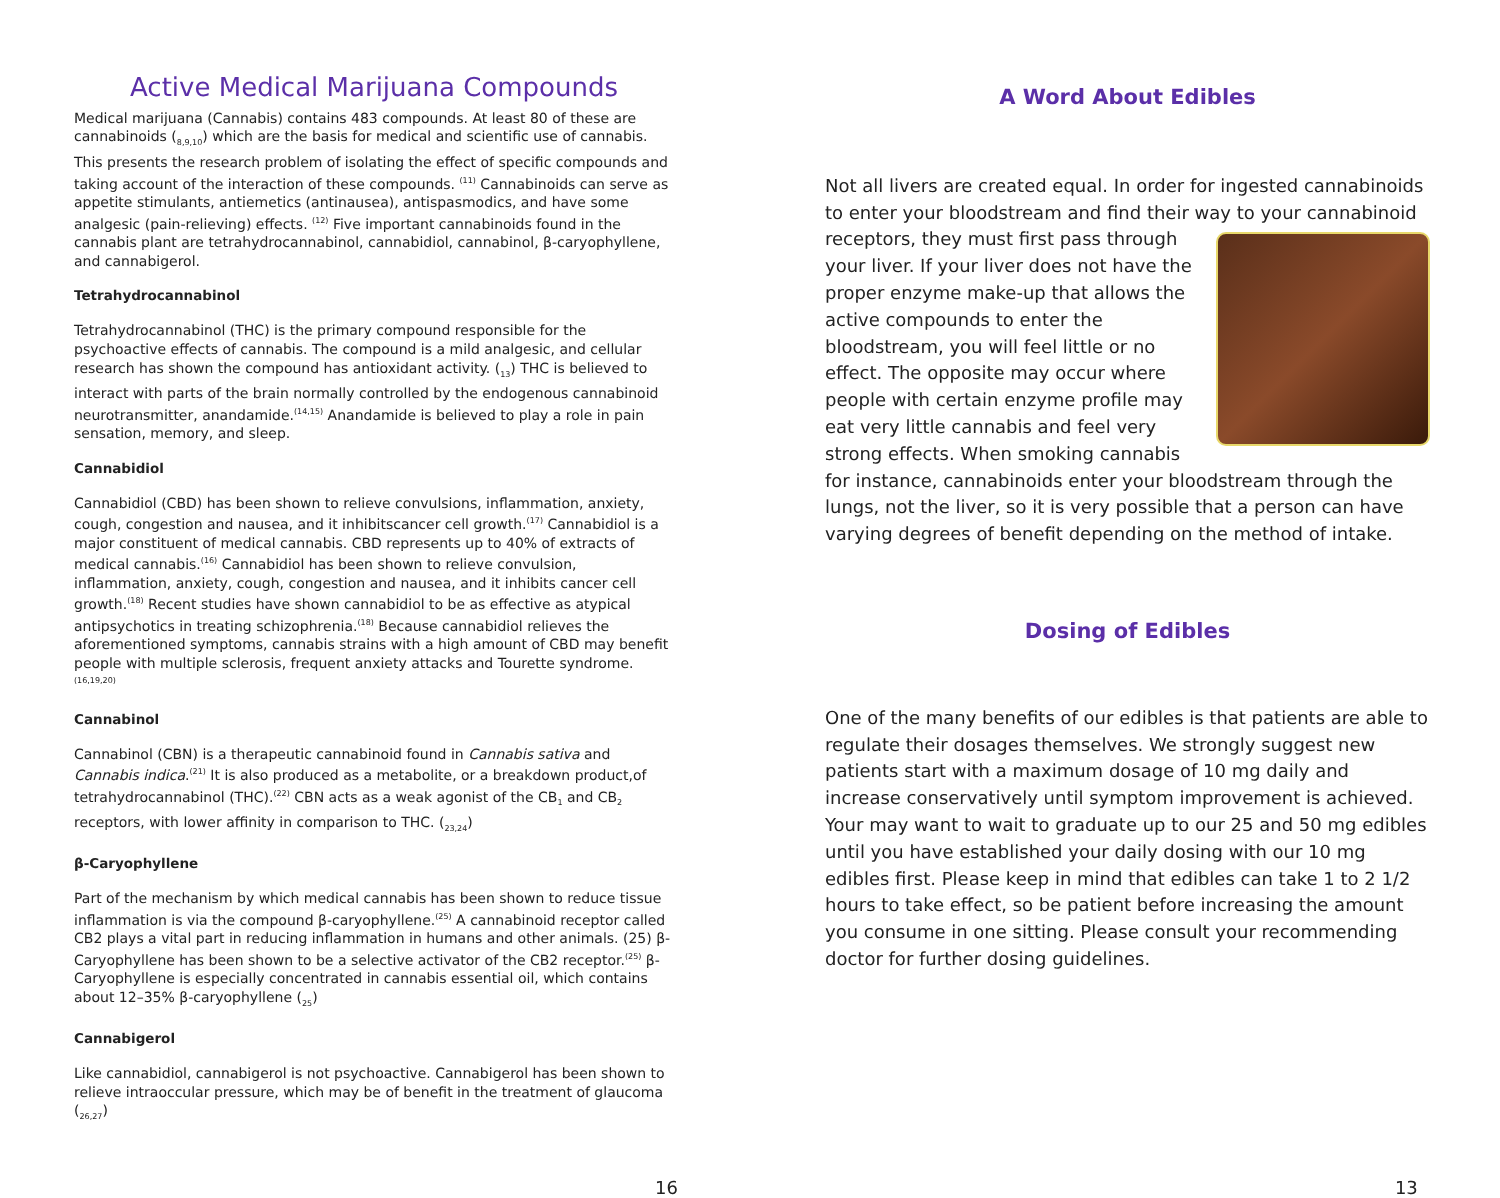Active Medical Marijuana Compounds
Medical marijuana (Cannabis) contains 483 compounds. At least 80 of these are cannabinoids (<sub>8,9,10</sub>) which are the basis for medical and scientific use of cannabis. This presents the research problem of isolating the effect of specific compounds and taking account of the interaction of these compounds. <sup>(11)</sup> Cannabinoids can serve as appetite stimulants, antiemetics (antinausea), antispasmodics, and have some analgesic (pain-relieving) effects. <sup>(12)</sup> Five important cannabinoids found in the cannabis plant are tetrahydrocannabinol, cannabidiol, cannabinol, β-caryophyllene, and cannabigerol.
Tetrahydrocannabinol
Tetrahydrocannabinol (THC) is the primary compound responsible for the psychoactive effects of cannabis. The compound is a mild analgesic, and cellular research has shown the compound has antioxidant activity. (<sub>13</sub>) THC is believed to interact with parts of the brain normally controlled by the endogenous cannabinoid neurotransmitter, anandamide.<sup>(14,15)</sup> Anandamide is believed to play a role in pain sensation, memory, and sleep.
Cannabidiol
Cannabidiol (CBD) has been shown to relieve convulsions, inflammation, anxiety, cough, congestion and nausea, and it inhibitscancer cell growth.<sup>(17)</sup> Cannabidiol is a major constituent of medical cannabis. CBD represents up to 40% of extracts of medical cannabis.<sup>(16)</sup> Cannabidiol has been shown to relieve convulsion, inflammation, anxiety, cough, congestion and nausea, and it inhibits cancer cell growth.<sup>(18)</sup> Recent studies have shown cannabidiol to be as effective as atypical antipsychotics in treating schizophrenia.<sup>(18)</sup> Because cannabidiol relieves the aforementioned symptoms, cannabis strains with a high amount of CBD may benefit people with multiple sclerosis, frequent anxiety attacks and Tourette syndrome. <sup>(16,19,20)</sup>
Cannabinol
Cannabinol (CBN) is a therapeutic cannabinoid found in Cannabis sativa and Cannabis indica.<sup>(21)</sup> It is also produced as a metabolite, or a breakdown product,of tetrahydrocannabinol (THC).<sup>(22)</sup> CBN acts as a weak agonist of the CB<sub>1</sub> and CB<sub>2</sub> receptors, with lower affinity in comparison to THC. (<sub>23,24</sub>)
β-Caryophyllene
Part of the mechanism by which medical cannabis has been shown to reduce tissue inflammation is via the compound β-caryophyllene.<sup>(25)</sup> A cannabinoid receptor called CB2 plays a vital part in reducing inflammation in humans and other animals. (25) β-Caryophyllene has been shown to be a selective activator of the CB2 receptor.<sup>(25)</sup> β-Caryophyllene is especially concentrated in cannabis essential oil, which contains about 12–35% β-caryophyllene (<sub>25</sub>)
Cannabigerol
Like cannabidiol, cannabigerol is not psychoactive. Cannabigerol has been shown to relieve intraoccular pressure, which may be of benefit in the treatment of glaucoma (<sub>26,27</sub>)
A Word About Edibles
Not all livers are created equal. In order for ingested cannabinoids to enter your bloodstream and find their way to your cannabinoid receptors, they must first pass through your liver. If your liver does not have the proper enzyme make-up that allows the active compounds to enter the bloodstream, you will feel little or no effect. The opposite may occur where people with certain enzyme profile may eat very little cannabis and feel very strong effects. When smoking cannabis for instance, cannabinoids enter your bloodstream through the lungs, not the liver, so it is very possible that a person can have varying degrees of benefit depending on the method of intake.
Dosing of Edibles
One of the many benefits of our edibles is that patients are able to regulate their dosages themselves. We strongly suggest new patients start with a maximum dosage of 10 mg daily and increase conservatively until symptom improvement is achieved. Your may want to wait to graduate up to our 25 and 50 mg edibles until you have established your daily dosing with our 10 mg edibles first. Please keep in mind that edibles can take 1 to 2 1/2 hours to take effect, so be patient before increasing the amount you consume in one sitting. Please consult your recommending doctor for further dosing guidelines.
16 13